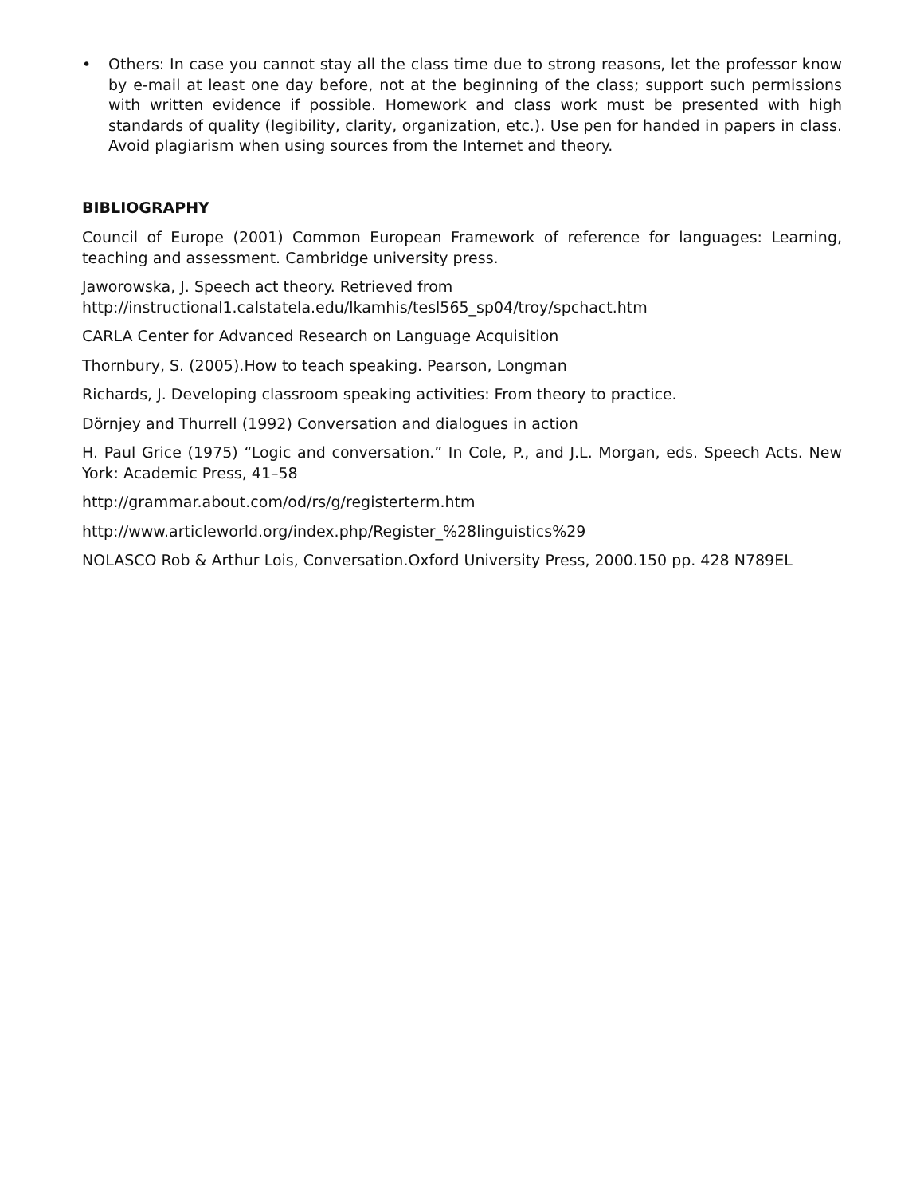• Others: In case you cannot stay all the class time due to strong reasons, let the professor know by e-mail at least one day before, not at the beginning of the class; support such permissions with written evidence if possible. Homework and class work must be presented with high standards of quality (legibility, clarity, organization, etc.). Use pen for handed in papers in class. Avoid plagiarism when using sources from the Internet and theory.
BIBLIOGRAPHY
Council of Europe (2001) Common European Framework of reference for languages: Learning, teaching and assessment. Cambridge university press.
Jaworowska, J. Speech act theory. Retrieved from
http://instructional1.calstatela.edu/lkamhis/tesl565_sp04/troy/spchact.htm
CARLA Center for Advanced Research on Language Acquisition
Thornbury, S. (2005).How to teach speaking. Pearson, Longman
Richards, J. Developing classroom speaking activities: From theory to practice.
Dörnjey and Thurrell (1992) Conversation and dialogues in action
H. Paul Grice (1975) “Logic and conversation.” In Cole, P., and J.L. Morgan, eds. Speech Acts. New York: Academic Press, 41–58
http://grammar.about.com/od/rs/g/registerterm.htm
http://www.articleworld.org/index.php/Register_%28linguistics%29
NOLASCO Rob & Arthur Lois, Conversation.Oxford University Press, 2000.150 pp. 428 N789EL